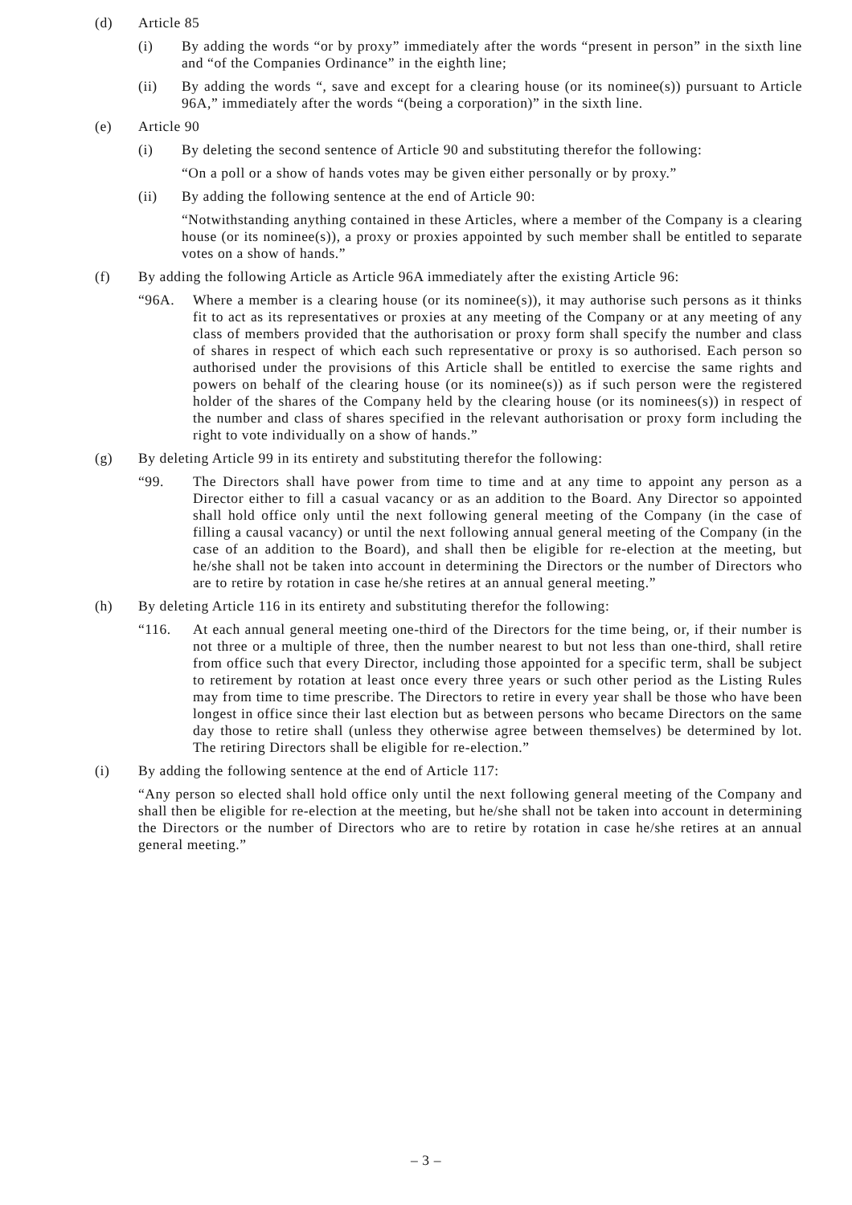(d) Article 85
(i) By adding the words “or by proxy” immediately after the words “present in person” in the sixth line and “of the Companies Ordinance” in the eighth line;
(ii) By adding the words “, save and except for a clearing house (or its nominee(s)) pursuant to Article 96A,” immediately after the words “(being a corporation)” in the sixth line.
(e) Article 90
(i) By deleting the second sentence of Article 90 and substituting therefor the following:
“On a poll or a show of hands votes may be given either personally or by proxy.”
(ii) By adding the following sentence at the end of Article 90:
“Notwithstanding anything contained in these Articles, where a member of the Company is a clearing house (or its nominee(s)), a proxy or proxies appointed by such member shall be entitled to separate votes on a show of hands.”
(f) By adding the following Article as Article 96A immediately after the existing Article 96:
“96A. Where a member is a clearing house (or its nominee(s)), it may authorise such persons as it thinks fit to act as its representatives or proxies at any meeting of the Company or at any meeting of any class of members provided that the authorisation or proxy form shall specify the number and class of shares in respect of which each such representative or proxy is so authorised. Each person so authorised under the provisions of this Article shall be entitled to exercise the same rights and powers on behalf of the clearing house (or its nominee(s)) as if such person were the registered holder of the shares of the Company held by the clearing house (or its nominees(s)) in respect of the number and class of shares specified in the relevant authorisation or proxy form including the right to vote individually on a show of hands.”
(g) By deleting Article 99 in its entirety and substituting therefor the following:
“99. The Directors shall have power from time to time and at any time to appoint any person as a Director either to fill a casual vacancy or as an addition to the Board. Any Director so appointed shall hold office only until the next following general meeting of the Company (in the case of filling a causal vacancy) or until the next following annual general meeting of the Company (in the case of an addition to the Board), and shall then be eligible for re-election at the meeting, but he/she shall not be taken into account in determining the Directors or the number of Directors who are to retire by rotation in case he/she retires at an annual general meeting.”
(h) By deleting Article 116 in its entirety and substituting therefor the following:
“116. At each annual general meeting one-third of the Directors for the time being, or, if their number is not three or a multiple of three, then the number nearest to but not less than one-third, shall retire from office such that every Director, including those appointed for a specific term, shall be subject to retirement by rotation at least once every three years or such other period as the Listing Rules may from time to time prescribe. The Directors to retire in every year shall be those who have been longest in office since their last election but as between persons who became Directors on the same day those to retire shall (unless they otherwise agree between themselves) be determined by lot. The retiring Directors shall be eligible for re-election.”
(i) By adding the following sentence at the end of Article 117:
“Any person so elected shall hold office only until the next following general meeting of the Company and shall then be eligible for re-election at the meeting, but he/she shall not be taken into account in determining the Directors or the number of Directors who are to retire by rotation in case he/she retires at an annual general meeting.”
– 3 –